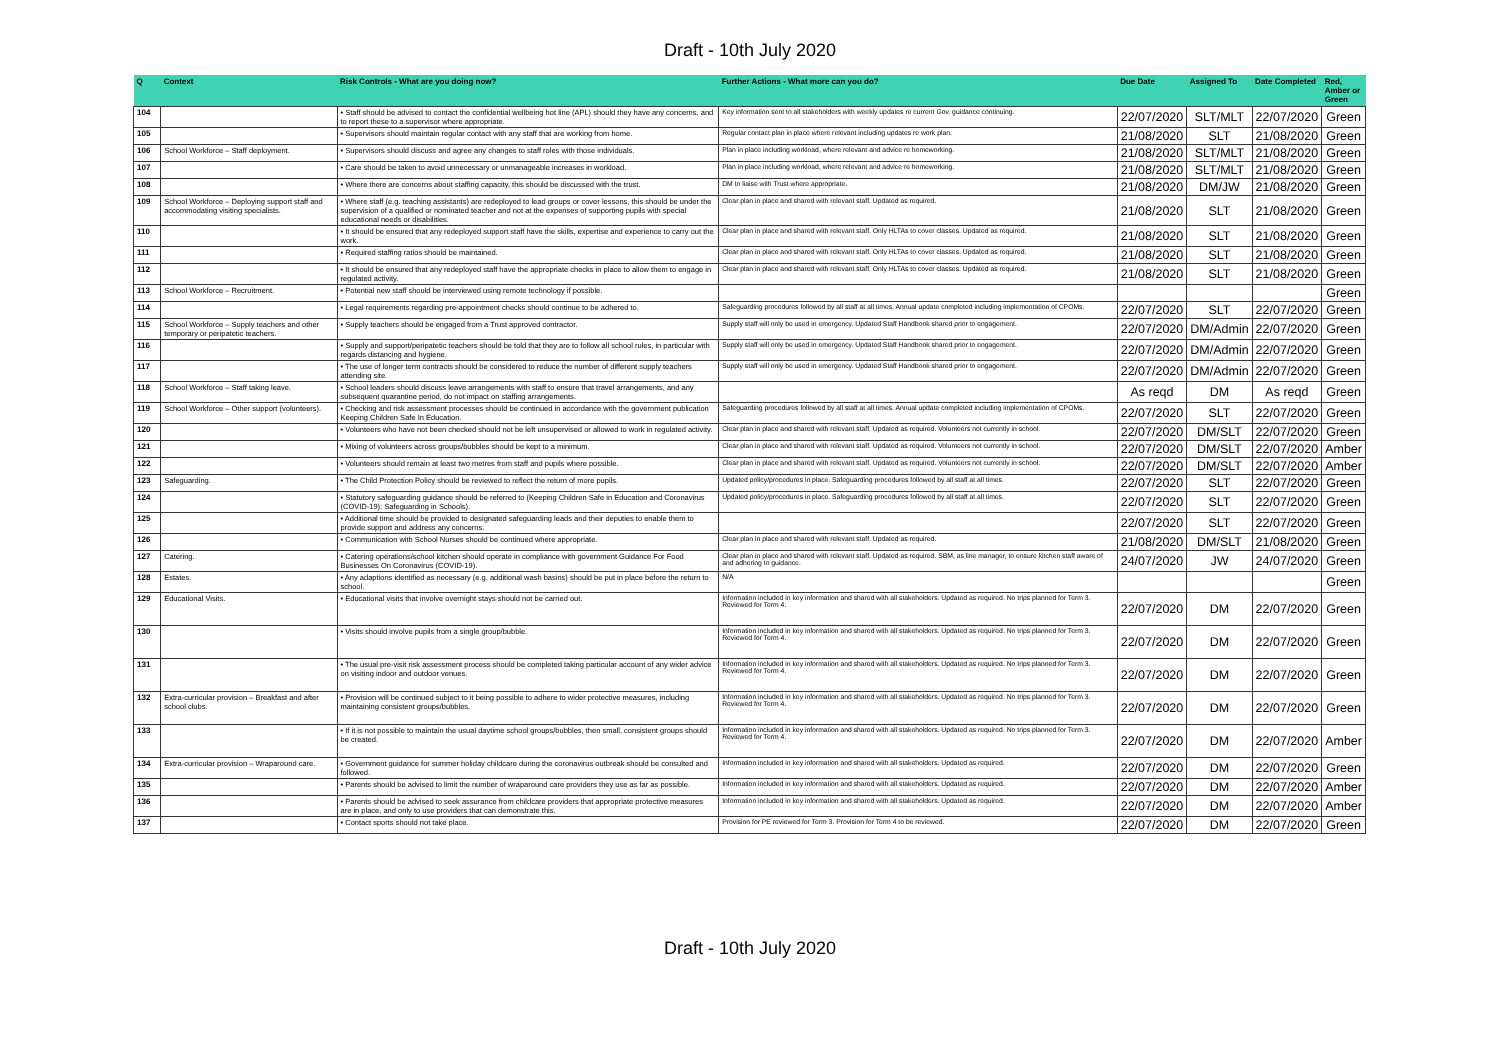Draft - 10th July 2020
| Q | Context | Risk Controls - What are you doing now? | Further Actions - What more can you do? | Due Date | Assigned To | Date Completed | Red, Amber or Green |
| --- | --- | --- | --- | --- | --- | --- | --- |
| 104 | | • Staff should be advised to contact the confidential wellbeing hot line (APL) should they have any concerns, and to report these to a supervisor where appropriate. | Key information sent to all stakeholders with weekly updates re current Gov. guidance continuing. | 22/07/2020 | SLT/MLT | 22/07/2020 | Green |
| 105 | | • Supervisors should maintain regular contact with any staff that are working from home. | Regular contact plan in place where relevant including updates re work plan. | 21/08/2020 | SLT | 21/08/2020 | Green |
| 106 | School Workforce – Staff deployment. | • Supervisors should discuss and agree any changes to staff roles with those individuals. | Plan in place including workload, where relevant and advice re homeworking. | 21/08/2020 | SLT/MLT | 21/08/2020 | Green |
| 107 | | • Care should be taken to avoid unnecessary or unmanageable increases in workload. | Plan in place including workload, where relevant and advice re homeworking. | 21/08/2020 | SLT/MLT | 21/08/2020 | Green |
| 108 | | • Where there are concerns about staffing capacity, this should be discussed with the trust. | DM to liaise with Trust where appropriate. | 21/08/2020 | DM/JW | 21/08/2020 | Green |
| 109 | School Workforce – Deploying support staff and accommodating visiting specialists. | • Where staff (e.g. teaching assistants) are redeployed to lead groups or cover lessons, this should be under the supervision of a qualified or nominated teacher and not at the expenses of supporting pupils with special educational needs or disabilities. | Clear plan in place and shared with relevant staff. Updated as required. | 21/08/2020 | SLT | 21/08/2020 | Green |
| 110 | | • It should be ensured that any redeployed support staff have the skills, expertise and experience to carry out the work. | Clear plan in place and shared with relevant staff. Only HLTAs to cover classes. Updated as required. | 21/08/2020 | SLT | 21/08/2020 | Green |
| 111 | | • Required staffing ratios should be maintained. | Clear plan in place and shared with relevant staff. Only HLTAs to cover classes. Updated as required. | 21/08/2020 | SLT | 21/08/2020 | Green |
| 112 | | • It should be ensured that any redeployed staff have the appropriate checks in place to allow them to engage in regulated activity. | Clear plan in place and shared with relevant staff. Only HLTAs to cover classes. Updated as required. | 21/08/2020 | SLT | 21/08/2020 | Green |
| 113 | School Workforce – Recruitment. | • Potential new staff should be interviewed using remote technology if possible. | | | | | Green |
| 114 | | • Legal requirements regarding pre-appointment checks should continue to be adhered to. | Safeguarding procedures followed by all staff at all times. Annual update completed including implementation of CPOMs. | 22/07/2020 | SLT | 22/07/2020 | Green |
| 115 | School Workforce – Supply teachers and other temporary or peripatetic teachers. | • Supply teachers should be engaged from a Trust approved contractor. | Supply staff will only be used in emergency. Updated Staff Handbook shared prior to engagement. | 22/07/2020 | DM/Admin | 22/07/2020 | Green |
| 116 | | • Supply and support/peripatetic teachers should be told that they are to follow all school rules, in particular with regards distancing and hygiene. | Supply staff will only be used in emergency. Updated Staff Handbook shared prior to engagement. | 22/07/2020 | DM/Admin | 22/07/2020 | Green |
| 117 | | • The use of longer term contracts should be considered to reduce the number of different supply teachers attending site. | Supply staff will only be used in emergency. Updated Staff Handbook shared prior to engagement. | 22/07/2020 | DM/Admin | 22/07/2020 | Green |
| 118 | School Workforce – Staff taking leave. | • School leaders should discuss leave arrangements with staff to ensure that travel arrangements, and any subsequent quarantine period, do not impact on staffing arrangements. | | As reqd | DM | As reqd | Green |
| 119 | School Workforce – Other support (volunteers). | • Checking and risk assessment processes should be continued in accordance with the government publication Keeping Children Safe In Education. | Safeguarding procedures followed by all staff at all times. Annual update completed including implementation of CPOMs. | 22/07/2020 | SLT | 22/07/2020 | Green |
| 120 | | • Volunteers who have not been checked should not be left unsupervised or allowed to work in regulated activity. | Clear plan in place and shared with relevant staff. Updated as required. Volunteers not currently in school. | 22/07/2020 | DM/SLT | 22/07/2020 | Green |
| 121 | | • Mixing of volunteers across groups/bubbles should be kept to a minimum. | Clear plan in place and shared with relevant staff. Updated as required. Volunteers not currently in school. | 22/07/2020 | DM/SLT | 22/07/2020 | Amber |
| 122 | | • Volunteers should remain at least two metres from staff and pupils where possible. | Clear plan in place and shared with relevant staff. Updated as required. Volunteers not currently in school. | 22/07/2020 | DM/SLT | 22/07/2020 | Amber |
| 123 | Safeguarding. | • The Child Protection Policy should be reviewed to reflect the return of more pupils. | Updated policy/procedures in place. Safeguarding procedures followed by all staff at all times. | 22/07/2020 | SLT | 22/07/2020 | Green |
| 124 | | • Statutory safeguarding guidance should be referred to (Keeping Children Safe in Education and Coronavirus (COVID-19): Safeguarding in Schools). | Updated policy/procedures in place. Safeguarding procedures followed by all staff at all times. | 22/07/2020 | SLT | 22/07/2020 | Green |
| 125 | | • Additional time should be provided to designated safeguarding leads and their deputies to enable them to provide support and address any concerns. | | 22/07/2020 | SLT | 22/07/2020 | Green |
| 126 | | • Communication with School Nurses should be continued where appropriate. | Clear plan in place and shared with relevant staff. Updated as required. | 21/08/2020 | DM/SLT | 21/08/2020 | Green |
| 127 | Catering. | • Catering operations/school kitchen should operate in compliance with government Guidance For Food Businesses On Coronavirus (COVID-19). | Clear plan in place and shared with relevant staff. Updated as required. SBM, as line manager, to ensure kitchen staff aware of and adhering to guidance. | 24/07/2020 | JW | 24/07/2020 | Green |
| 128 | Estates. | • Any adaptions identified as necessary (e.g. additional wash basins) should be put in place before the return to school. | N/A | | | | Green |
| 129 | Educational Visits. | • Educational visits that involve overnight stays should not be carried out. | Information included in key information and shared with all stakeholders. Updated as required. No trips planned for Term 3. Reviewed for Term 4. | 22/07/2020 | DM | 22/07/2020 | Green |
| 130 | | • Visits should involve pupils from a single group/bubble. | Information included in key information and shared with all stakeholders. Updated as required. No trips planned for Term 3. Reviewed for Term 4. | 22/07/2020 | DM | 22/07/2020 | Green |
| 131 | | • The usual pre-visit risk assessment process should be completed taking particular account of any wider advice on visiting indoor and outdoor venues. | Information included in key information and shared with all stakeholders. Updated as required. No trips planned for Term 3. Reviewed for Term 4. | 22/07/2020 | DM | 22/07/2020 | Green |
| 132 | Extra-curricular provision – Breakfast and after school clubs. | • Provision will be continued subject to it being possible to adhere to wider protective measures, including maintaining consistent groups/bubbles. | Information included in key information and shared with all stakeholders. Updated as required. No trips planned for Term 3. Reviewed for Term 4. | 22/07/2020 | DM | 22/07/2020 | Green |
| 133 | | • If it is not possible to maintain the usual daytime school groups/bubbles, then small, consistent groups should be created. | Information included in key information and shared with all stakeholders. Updated as required. No trips planned for Term 3. Reviewed for Term 4. | 22/07/2020 | DM | 22/07/2020 | Amber |
| 134 | Extra-curricular provision – Wraparound care. | • Government guidance for summer holiday childcare during the coronavirus outbreak should be consulted and followed. | Information included in key information and shared with all stakeholders. Updated as required. | 22/07/2020 | DM | 22/07/2020 | Green |
| 135 | | • Parents should be advised to limit the number of wraparound care providers they use as far as possible. | Information included in key information and shared with all stakeholders. Updated as required. | 22/07/2020 | DM | 22/07/2020 | Amber |
| 136 | | • Parents should be advised to seek assurance from childcare providers that appropriate protective measures are in place, and only to use providers that can demonstrate this. | Information included in key information and shared with all stakeholders. Updated as required. | 22/07/2020 | DM | 22/07/2020 | Amber |
| 137 | | • Contact sports should not take place. | Provision for PE reviewed for Term 3. Provision for Term 4 to be reviewed. | 22/07/2020 | DM | 22/07/2020 | Green |
Draft - 10th July 2020